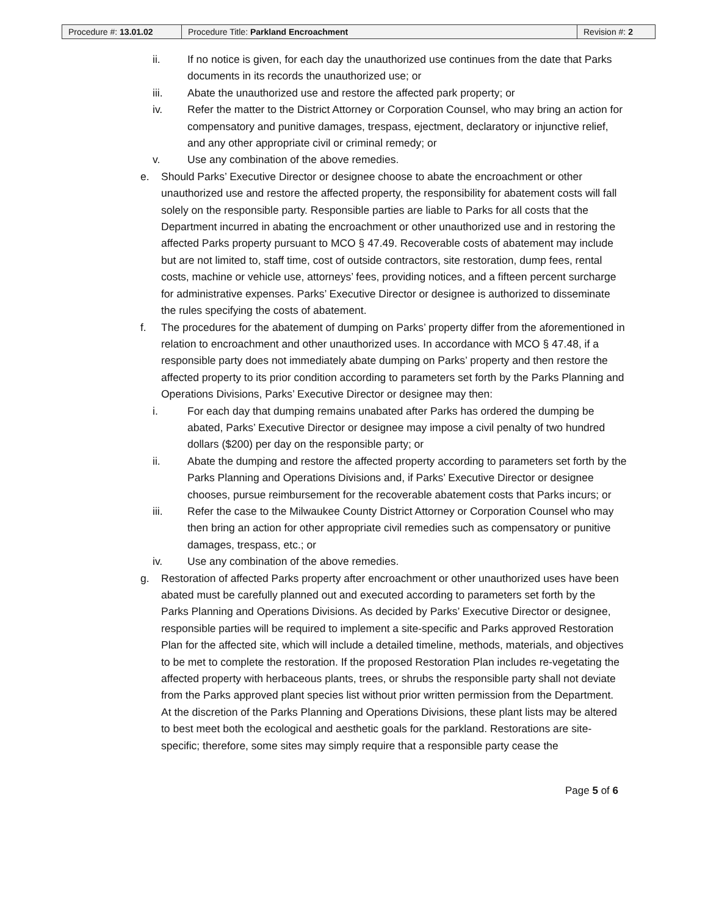| Procedure #: 13.01.02 | Procedure Title: Parkland Encroachment | Revision #: 2 |
ii. If no notice is given, for each day the unauthorized use continues from the date that Parks documents in its records the unauthorized use; or
iii. Abate the unauthorized use and restore the affected park property; or
iv. Refer the matter to the District Attorney or Corporation Counsel, who may bring an action for compensatory and punitive damages, trespass, ejectment, declaratory or injunctive relief, and any other appropriate civil or criminal remedy; or
v. Use any combination of the above remedies.
e. Should Parks’ Executive Director or designee choose to abate the encroachment or other unauthorized use and restore the affected property, the responsibility for abatement costs will fall solely on the responsible party. Responsible parties are liable to Parks for all costs that the Department incurred in abating the encroachment or other unauthorized use and in restoring the affected Parks property pursuant to MCO § 47.49. Recoverable costs of abatement may include but are not limited to, staff time, cost of outside contractors, site restoration, dump fees, rental costs, machine or vehicle use, attorneys’ fees, providing notices, and a fifteen percent surcharge for administrative expenses. Parks’ Executive Director or designee is authorized to disseminate the rules specifying the costs of abatement.
f. The procedures for the abatement of dumping on Parks’ property differ from the aforementioned in relation to encroachment and other unauthorized uses. In accordance with MCO § 47.48, if a responsible party does not immediately abate dumping on Parks’ property and then restore the affected property to its prior condition according to parameters set forth by the Parks Planning and Operations Divisions, Parks’ Executive Director or designee may then:
i. For each day that dumping remains unabated after Parks has ordered the dumping be abated, Parks’ Executive Director or designee may impose a civil penalty of two hundred dollars ($200) per day on the responsible party; or
ii. Abate the dumping and restore the affected property according to parameters set forth by the Parks Planning and Operations Divisions and, if Parks’ Executive Director or designee chooses, pursue reimbursement for the recoverable abatement costs that Parks incurs; or
iii. Refer the case to the Milwaukee County District Attorney or Corporation Counsel who may then bring an action for other appropriate civil remedies such as compensatory or punitive damages, trespass, etc.; or
iv. Use any combination of the above remedies.
g. Restoration of affected Parks property after encroachment or other unauthorized uses have been abated must be carefully planned out and executed according to parameters set forth by the Parks Planning and Operations Divisions. As decided by Parks’ Executive Director or designee, responsible parties will be required to implement a site-specific and Parks approved Restoration Plan for the affected site, which will include a detailed timeline, methods, materials, and objectives to be met to complete the restoration. If the proposed Restoration Plan includes re-vegetating the affected property with herbaceous plants, trees, or shrubs the responsible party shall not deviate from the Parks approved plant species list without prior written permission from the Department. At the discretion of the Parks Planning and Operations Divisions, these plant lists may be altered to best meet both the ecological and aesthetic goals for the parkland. Restorations are site-specific; therefore, some sites may simply require that a responsible party cease the
Page 5 of 6